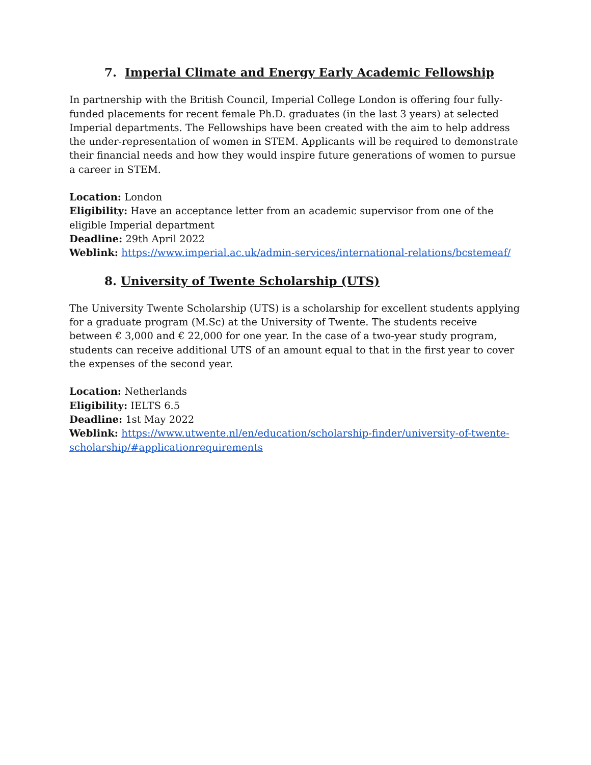7. Imperial Climate and Energy Early Academic Fellowship
In partnership with the British Council, Imperial College London is offering four fully-funded placements for recent female Ph.D. graduates (in the last 3 years) at selected Imperial departments. The Fellowships have been created with the aim to help address the under-representation of women in STEM. Applicants will be required to demonstrate their financial needs and how they would inspire future generations of women to pursue a career in STEM.
Location: London
Eligibility: Have an acceptance letter from an academic supervisor from one of the eligible Imperial department
Deadline: 29th April 2022
Weblink: https://www.imperial.ac.uk/admin-services/international-relations/bcstemeaf/
8. University of Twente Scholarship (UTS)
The University Twente Scholarship (UTS) is a scholarship for excellent students applying for a graduate program (M.Sc) at the University of Twente. The students receive between € 3,000 and € 22,000 for one year. In the case of a two-year study program, students can receive additional UTS of an amount equal to that in the first year to cover the expenses of the second year.
Location: Netherlands
Eligibility: IELTS 6.5
Deadline: 1st May 2022
Weblink: https://www.utwente.nl/en/education/scholarship-finder/university-of-twente-scholarship/#applicationrequirements